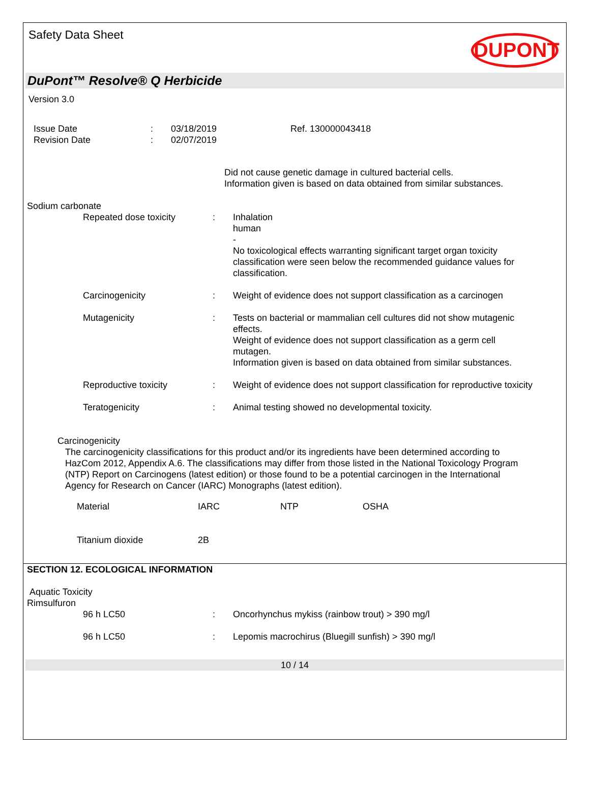Safety Data Sheet DUPONT
DuPont™ Resolve® Q Herbicide
Version 3.0
Issue Date
Revision Date
:
:
03/18/2019
02/07/2019
Ref. 130000043418
Did not cause genetic damage in cultured bacterial cells.
Information given is based on data obtained from similar substances.
Sodium carbonate
Repeated dose toxicity : Inhalation
human
-
No toxicological effects warranting significant target organ toxicity classification were seen below the recommended guidance values for classification.
Carcinogenicity : Weight of evidence does not support classification as a carcinogen
Mutagenicity : Tests on bacterial or mammalian cell cultures did not show mutagenic effects.
Weight of evidence does not support classification as a germ cell mutagen.
Information given is based on data obtained from similar substances.
Reproductive toxicity : Weight of evidence does not support classification for reproductive toxicity
Teratogenicity : Animal testing showed no developmental toxicity.
Carcinogenicity
The carcinogenicity classifications for this product and/or its ingredients have been determined according to HazCom 2012, Appendix A.6. The classifications may differ from those listed in the National Toxicology Program (NTP) Report on Carcinogens (latest edition) or those found to be a potential carcinogen in the International Agency for Research on Cancer (IARC) Monographs (latest edition).
| Material | IARC | NTP | OSHA |
| Titanium dioxide | 2B | | |
SECTION 12. ECOLOGICAL INFORMATION
Aquatic Toxicity
Rimsulfuron
96 h LC50 : Oncorhynchus mykiss (rainbow trout) > 390 mg/l
96 h LC50 : Lepomis macrochirus (Bluegill sunfish) > 390 mg/l
10 / 14